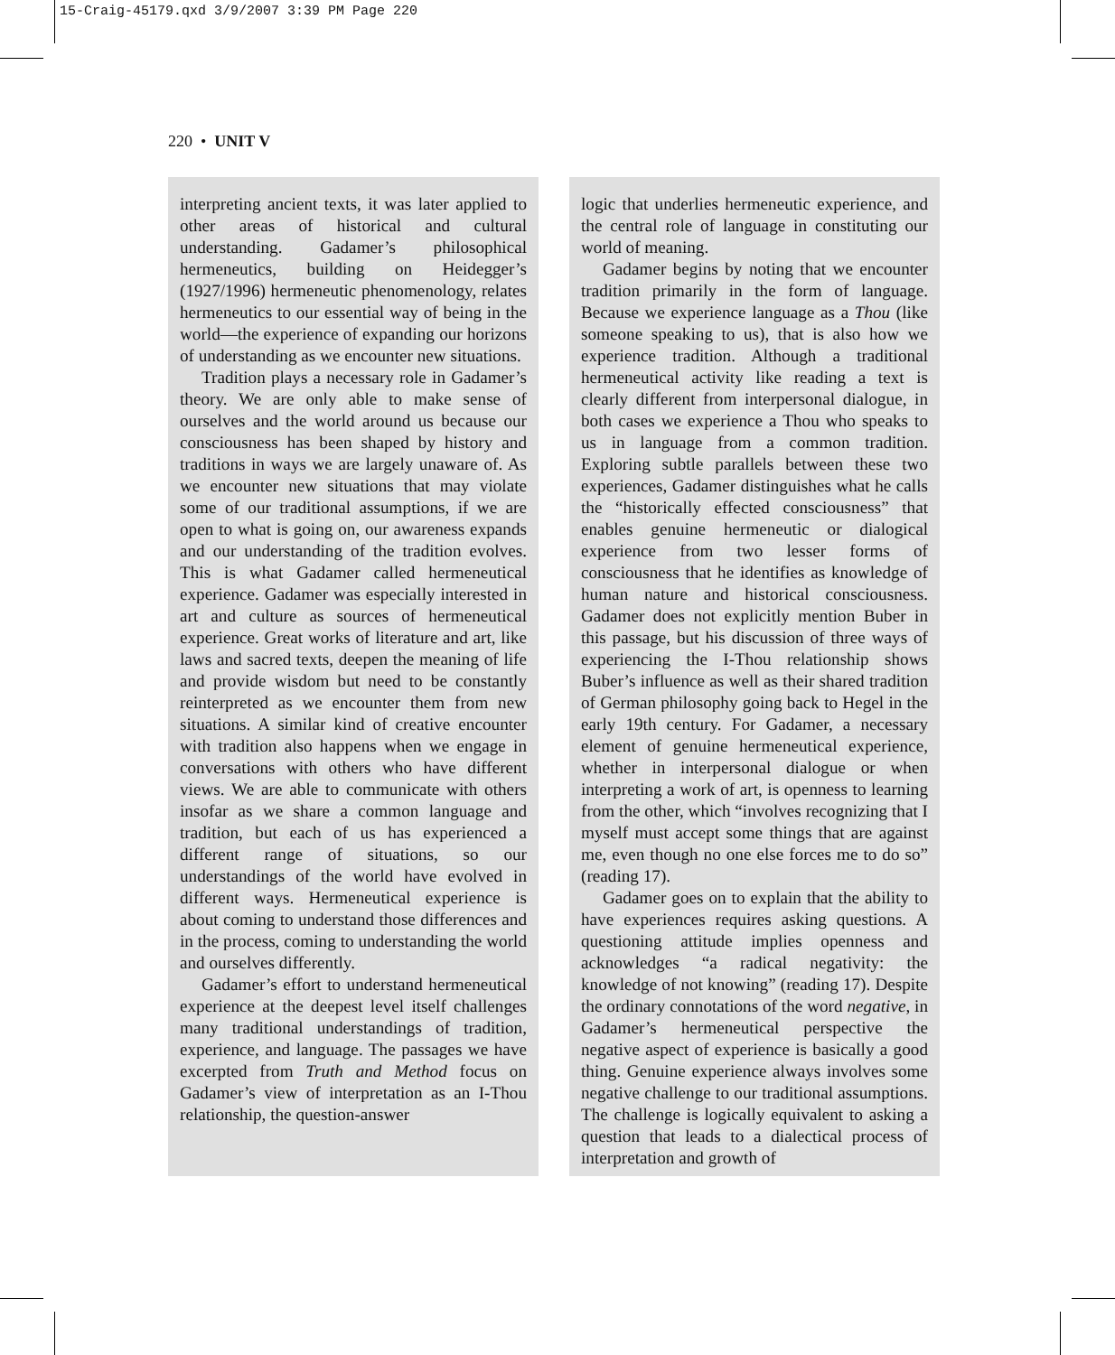15-Craig-45179.qxd 3/9/2007 3:39 PM Page 220
220 • UNIT V
interpreting ancient texts, it was later applied to other areas of historical and cultural understanding. Gadamer’s philosophical hermeneutics, building on Heidegger’s (1927/1996) hermeneutic phenomenology, relates hermeneutics to our essential way of being in the world—the experience of expanding our horizons of understanding as we encounter new situations.
Tradition plays a necessary role in Gadamer’s theory. We are only able to make sense of ourselves and the world around us because our consciousness has been shaped by history and traditions in ways we are largely unaware of. As we encounter new situations that may violate some of our traditional assumptions, if we are open to what is going on, our awareness expands and our understanding of the tradition evolves. This is what Gadamer called hermeneutical experience. Gadamer was especially interested in art and culture as sources of hermeneutical experience. Great works of literature and art, like laws and sacred texts, deepen the meaning of life and provide wisdom but need to be constantly reinterpreted as we encounter them from new situations. A similar kind of creative encounter with tradition also happens when we engage in conversations with others who have different views. We are able to communicate with others insofar as we share a common language and tradition, but each of us has experienced a different range of situations, so our understandings of the world have evolved in different ways. Hermeneutical experience is about coming to understand those differences and in the process, coming to understanding the world and ourselves differently.
Gadamer’s effort to understand hermeneutical experience at the deepest level itself challenges many traditional understandings of tradition, experience, and language. The passages we have excerpted from Truth and Method focus on Gadamer’s view of interpretation as an I-Thou relationship, the question-answer
logic that underlies hermeneutic experience, and the central role of language in constituting our world of meaning.
Gadamer begins by noting that we encounter tradition primarily in the form of language. Because we experience language as a Thou (like someone speaking to us), that is also how we experience tradition. Although a traditional hermeneutical activity like reading a text is clearly different from interpersonal dialogue, in both cases we experience a Thou who speaks to us in language from a common tradition. Exploring subtle parallels between these two experiences, Gadamer distinguishes what he calls the “historically effected consciousness” that enables genuine hermeneutic or dialogical experience from two lesser forms of consciousness that he identifies as knowledge of human nature and historical consciousness. Gadamer does not explicitly mention Buber in this passage, but his discussion of three ways of experiencing the I-Thou relationship shows Buber’s influence as well as their shared tradition of German philosophy going back to Hegel in the early 19th century. For Gadamer, a necessary element of genuine hermeneutical experience, whether in interpersonal dialogue or when interpreting a work of art, is openness to learning from the other, which “involves recognizing that I myself must accept some things that are against me, even though no one else forces me to do so” (reading 17).
Gadamer goes on to explain that the ability to have experiences requires asking questions. A questioning attitude implies openness and acknowledges “a radical negativity: the knowledge of not knowing” (reading 17). Despite the ordinary connotations of the word negative, in Gadamer’s hermeneutical perspective the negative aspect of experience is basically a good thing. Genuine experience always involves some negative challenge to our traditional assumptions. The challenge is logically equivalent to asking a question that leads to a dialectical process of interpretation and growth of